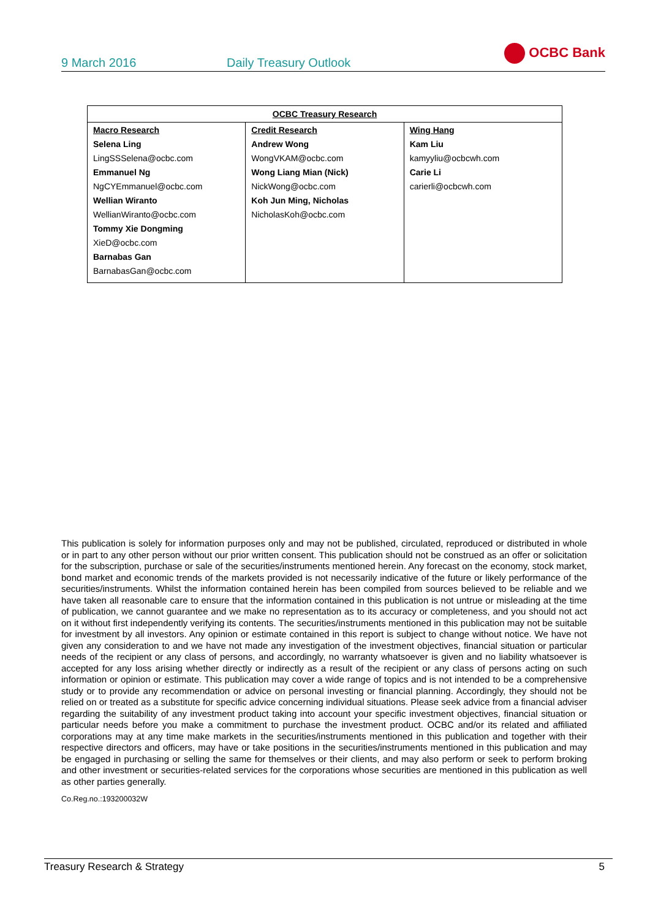9 March 2016
Daily Treasury Outlook
OCBC Bank
| OCBC Treasury Research | | |
| --- | --- | --- |
| Macro Research Selena Ling LingSSSelena@ocbc.com Emmanuel Ng NgCYEmmanuel@ocbc.com Wellian Wiranto WellianWiranto@ocbc.com Tommy Xie Dongming XieD@ocbc.com Barnabas Gan BarnabasGan@ocbc.com | Credit Research Andrew Wong WongVKAM@ocbc.com Wong Liang Mian (Nick) NickWong@ocbc.com Koh Jun Ming, Nicholas NicholasKoh@ocbc.com | Wing Hang Kam Liu kamyyliu@ocbcwh.com Carie Li carierli@ocbcwh.com |
This publication is solely for information purposes only and may not be published, circulated, reproduced or distributed in whole or in part to any other person without our prior written consent. This publication should not be construed as an offer or solicitation for the subscription, purchase or sale of the securities/instruments mentioned herein. Any forecast on the economy, stock market, bond market and economic trends of the markets provided is not necessarily indicative of the future or likely performance of the securities/instruments. Whilst the information contained herein has been compiled from sources believed to be reliable and we have taken all reasonable care to ensure that the information contained in this publication is not untrue or misleading at the time of publication, we cannot guarantee and we make no representation as to its accuracy or completeness, and you should not act on it without first independently verifying its contents. The securities/instruments mentioned in this publication may not be suitable for investment by all investors. Any opinion or estimate contained in this report is subject to change without notice. We have not given any consideration to and we have not made any investigation of the investment objectives, financial situation or particular needs of the recipient or any class of persons, and accordingly, no warranty whatsoever is given and no liability whatsoever is accepted for any loss arising whether directly or indirectly as a result of the recipient or any class of persons acting on such information or opinion or estimate. This publication may cover a wide range of topics and is not intended to be a comprehensive study or to provide any recommendation or advice on personal investing or financial planning. Accordingly, they should not be relied on or treated as a substitute for specific advice concerning individual situations. Please seek advice from a financial adviser regarding the suitability of any investment product taking into account your specific investment objectives, financial situation or particular needs before you make a commitment to purchase the investment product. OCBC and/or its related and affiliated corporations may at any time make markets in the securities/instruments mentioned in this publication and together with their respective directors and officers, may have or take positions in the securities/instruments mentioned in this publication and may be engaged in purchasing or selling the same for themselves or their clients, and may also perform or seek to perform broking and other investment or securities-related services for the corporations whose securities are mentioned in this publication as well as other parties generally.
Co.Reg.no.:193200032W
Treasury Research & Strategy 5